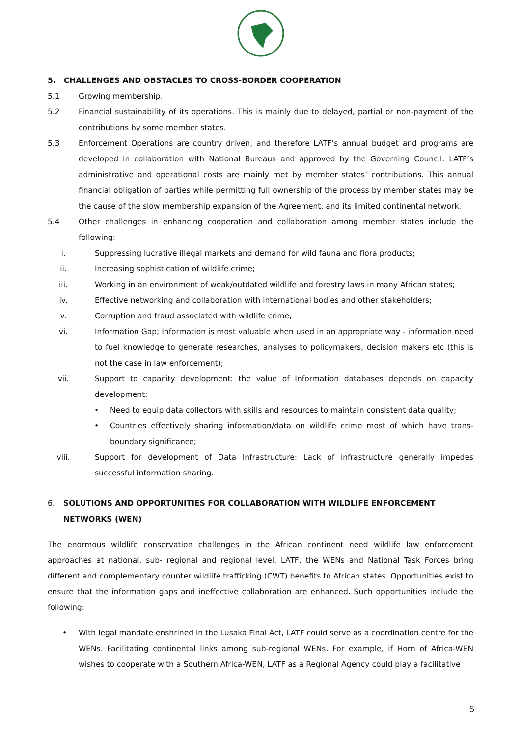5. CHALLENGES AND OBSTACLES TO CROSS-BORDER COOPERATION
5.1 Growing membership.
5.2 Financial sustainability of its operations. This is mainly due to delayed, partial or non-payment of the contributions by some member states.
5.3 Enforcement Operations are country driven, and therefore LATF’s annual budget and programs are developed in collaboration with National Bureaus and approved by the Governing Council. LATF’s administrative and operational costs are mainly met by member states’ contributions. This annual financial obligation of parties while permitting full ownership of the process by member states may be the cause of the slow membership expansion of the Agreement, and its limited continental network.
5.4 Other challenges in enhancing cooperation and collaboration among member states include the following:
i. Suppressing lucrative illegal markets and demand for wild fauna and flora products;
ii. Increasing sophistication of wildlife crime;
iii. Working in an environment of weak/outdated wildlife and forestry laws in many African states;
iv. Effective networking and collaboration with international bodies and other stakeholders;
v. Corruption and fraud associated with wildlife crime;
vi. Information Gap; Information is most valuable when used in an appropriate way - information need to fuel knowledge to generate researches, analyses to policymakers, decision makers etc (this is not the case in law enforcement);
vii. Support to capacity development: the value of Information databases depends on capacity development:
• Need to equip data collectors with skills and resources to maintain consistent data quality;
• Countries effectively sharing information/data on wildlife crime most of which have trans-boundary significance;
viii. Support for development of Data Infrastructure: Lack of infrastructure generally impedes successful information sharing.
6. SOLUTIONS AND OPPORTUNITIES FOR COLLABORATION WITH WILDLIFE ENFORCEMENT NETWORKS (WEN)
The enormous wildlife conservation challenges in the African continent need wildlife law enforcement approaches at national, sub- regional and regional level. LATF, the WENs and National Task Forces bring different and complementary counter wildlife trafficking (CWT) benefits to African states. Opportunities exist to ensure that the information gaps and ineffective collaboration are enhanced. Such opportunities include the following:
• With legal mandate enshrined in the Lusaka Final Act, LATF could serve as a coordination centre for the WENs. Facilitating continental links among sub-regional WENs. For example, if Horn of Africa-WEN wishes to cooperate with a Southern Africa-WEN, LATF as a Regional Agency could play a facilitative
5